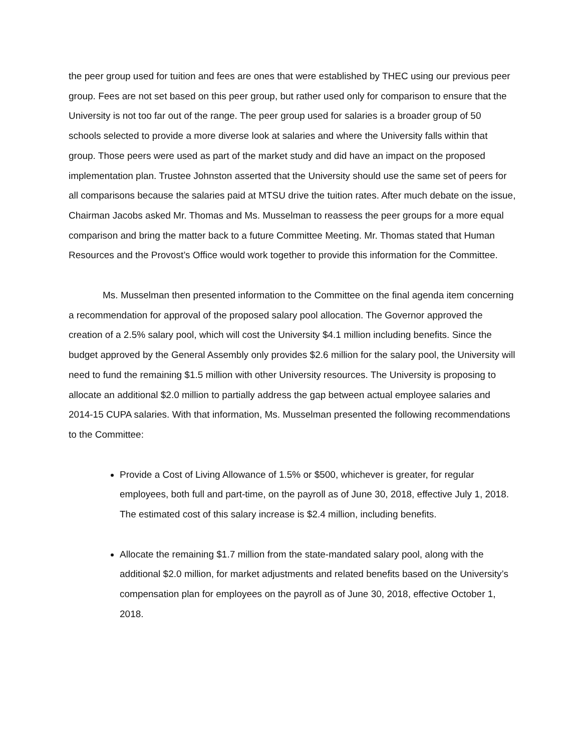the peer group used for tuition and fees are ones that were established by THEC using our previous peer group. Fees are not set based on this peer group, but rather used only for comparison to ensure that the University is not too far out of the range. The peer group used for salaries is a broader group of 50 schools selected to provide a more diverse look at salaries and where the University falls within that group. Those peers were used as part of the market study and did have an impact on the proposed implementation plan. Trustee Johnston asserted that the University should use the same set of peers for all comparisons because the salaries paid at MTSU drive the tuition rates. After much debate on the issue, Chairman Jacobs asked Mr. Thomas and Ms. Musselman to reassess the peer groups for a more equal comparison and bring the matter back to a future Committee Meeting. Mr. Thomas stated that Human Resources and the Provost’s Office would work together to provide this information for the Committee.
Ms. Musselman then presented information to the Committee on the final agenda item concerning a recommendation for approval of the proposed salary pool allocation. The Governor approved the creation of a 2.5% salary pool, which will cost the University $4.1 million including benefits. Since the budget approved by the General Assembly only provides $2.6 million for the salary pool, the University will need to fund the remaining $1.5 million with other University resources. The University is proposing to allocate an additional $2.0 million to partially address the gap between actual employee salaries and 2014-15 CUPA salaries. With that information, Ms. Musselman presented the following recommendations to the Committee:
Provide a Cost of Living Allowance of 1.5% or $500, whichever is greater, for regular employees, both full and part-time, on the payroll as of June 30, 2018, effective July 1, 2018. The estimated cost of this salary increase is $2.4 million, including benefits.
Allocate the remaining $1.7 million from the state-mandated salary pool, along with the additional $2.0 million, for market adjustments and related benefits based on the University’s compensation plan for employees on the payroll as of June 30, 2018, effective October 1, 2018.